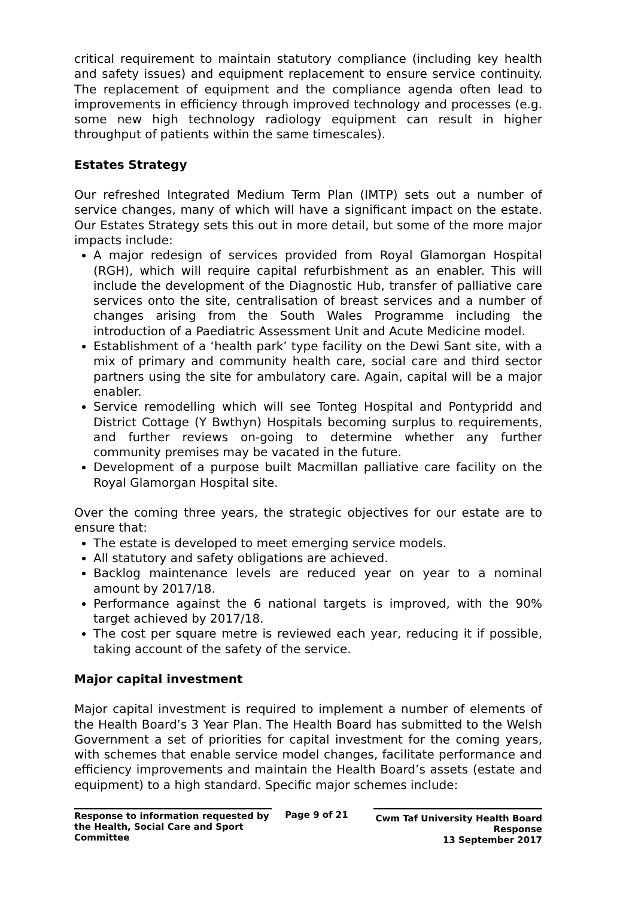critical requirement to maintain statutory compliance (including key health and safety issues) and equipment replacement to ensure service continuity. The replacement of equipment and the compliance agenda often lead to improvements in efficiency through improved technology and processes (e.g. some new high technology radiology equipment can result in higher throughput of patients within the same timescales).
Estates Strategy
Our refreshed Integrated Medium Term Plan (IMTP) sets out a number of service changes, many of which will have a significant impact on the estate. Our Estates Strategy sets this out in more detail, but some of the more major impacts include:
A major redesign of services provided from Royal Glamorgan Hospital (RGH), which will require capital refurbishment as an enabler. This will include the development of the Diagnostic Hub, transfer of palliative care services onto the site, centralisation of breast services and a number of changes arising from the South Wales Programme including the introduction of a Paediatric Assessment Unit and Acute Medicine model.
Establishment of a ‘health park’ type facility on the Dewi Sant site, with a mix of primary and community health care, social care and third sector partners using the site for ambulatory care. Again, capital will be a major enabler.
Service remodelling which will see Tonteg Hospital and Pontypridd and District Cottage (Y Bwthyn) Hospitals becoming surplus to requirements, and further reviews on-going to determine whether any further community premises may be vacated in the future.
Development of a purpose built Macmillan palliative care facility on the Royal Glamorgan Hospital site.
Over the coming three years, the strategic objectives for our estate are to ensure that:
The estate is developed to meet emerging service models.
All statutory and safety obligations are achieved.
Backlog maintenance levels are reduced year on year to a nominal amount by 2017/18.
Performance against the 6 national targets is improved, with the 90% target achieved by 2017/18.
The cost per square metre is reviewed each year, reducing it if possible, taking account of the safety of the service.
Major capital investment
Major capital investment is required to implement a number of elements of the Health Board’s 3 Year Plan. The Health Board has submitted to the Welsh Government a set of priorities for capital investment for the coming years, with schemes that enable service model changes, facilitate performance and efficiency improvements and maintain the Health Board’s assets (estate and equipment) to a high standard. Specific major schemes include:
Response to information requested by the Health, Social Care and Sport Committee
Page 9 of 21
Cwm Taf University Health Board Response
13 September 2017